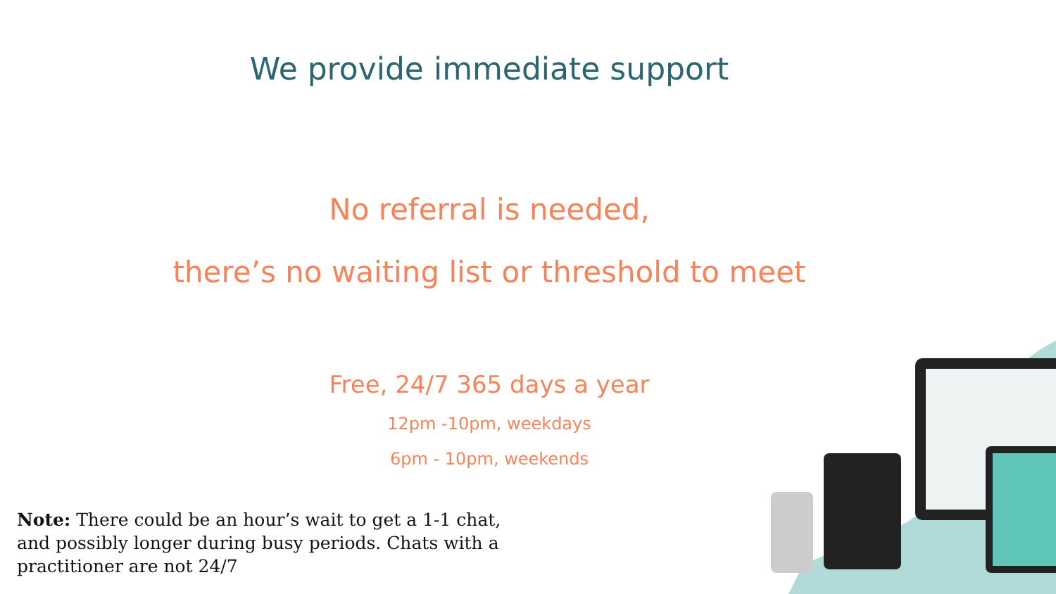We provide immediate support
No referral is needed,
there’s no waiting list or threshold to meet
Free, 24/7 365 days a year
12pm -10pm, weekdays
6pm - 10pm, weekends
Note: There could be an hour’s wait to get a 1-1 chat, and possibly longer during busy periods. Chats with a practitioner are not 24/7